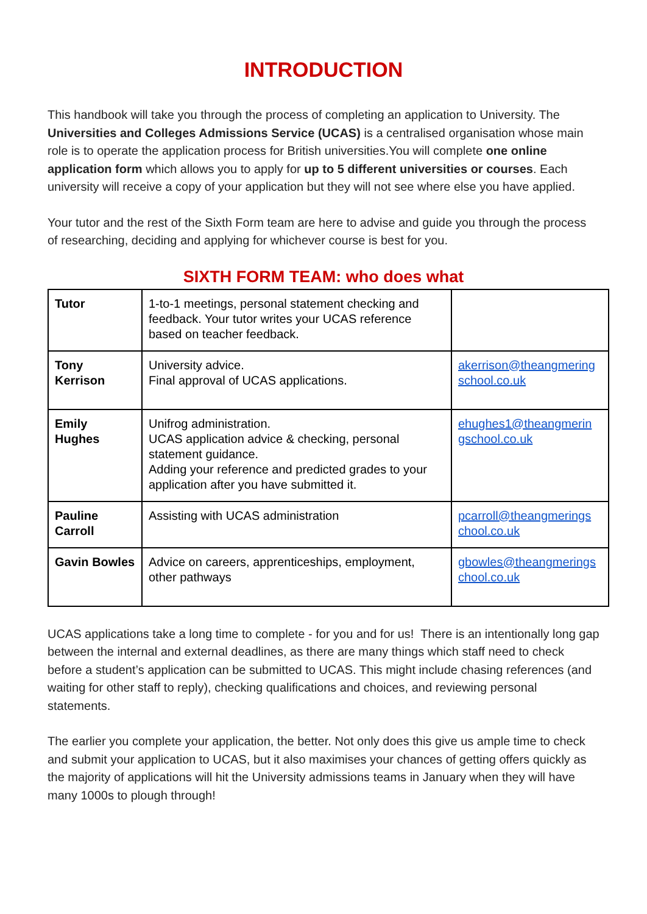INTRODUCTION
This handbook will take you through the process of completing an application to University. The Universities and Colleges Admissions Service (UCAS) is a centralised organisation whose main role is to operate the application process for British universities.You will complete one online application form which allows you to apply for up to 5 different universities or courses. Each university will receive a copy of your application but they will not see where else you have applied.
Your tutor and the rest of the Sixth Form team are here to advise and guide you through the process of researching, deciding and applying for whichever course is best for you.
SIXTH FORM TEAM: who does what
| Tutor | 1-to-1 meetings, personal statement checking and feedback. Your tutor writes your UCAS reference based on teacher feedback. | |
| Tony Kerrison | University advice. Final approval of UCAS applications. | akerrison@theangmering school.co.uk |
| Emily Hughes | Unifrog administration. UCAS application advice & checking, personal statement guidance. Adding your reference and predicted grades to your application after you have submitted it. | ehughes1@theangmerin gschool.co.uk |
| Pauline Carroll | Assisting with UCAS administration | pcarroll@theangmerings chool.co.uk |
| Gavin Bowles | Advice on careers, apprenticeships, employment, other pathways | gbowles@theangmerings chool.co.uk |
UCAS applications take a long time to complete - for you and for us! There is an intentionally long gap between the internal and external deadlines, as there are many things which staff need to check before a student’s application can be submitted to UCAS. This might include chasing references (and waiting for other staff to reply), checking qualifications and choices, and reviewing personal statements.
The earlier you complete your application, the better. Not only does this give us ample time to check and submit your application to UCAS, but it also maximises your chances of getting offers quickly as the majority of applications will hit the University admissions teams in January when they will have many 1000s to plough through!